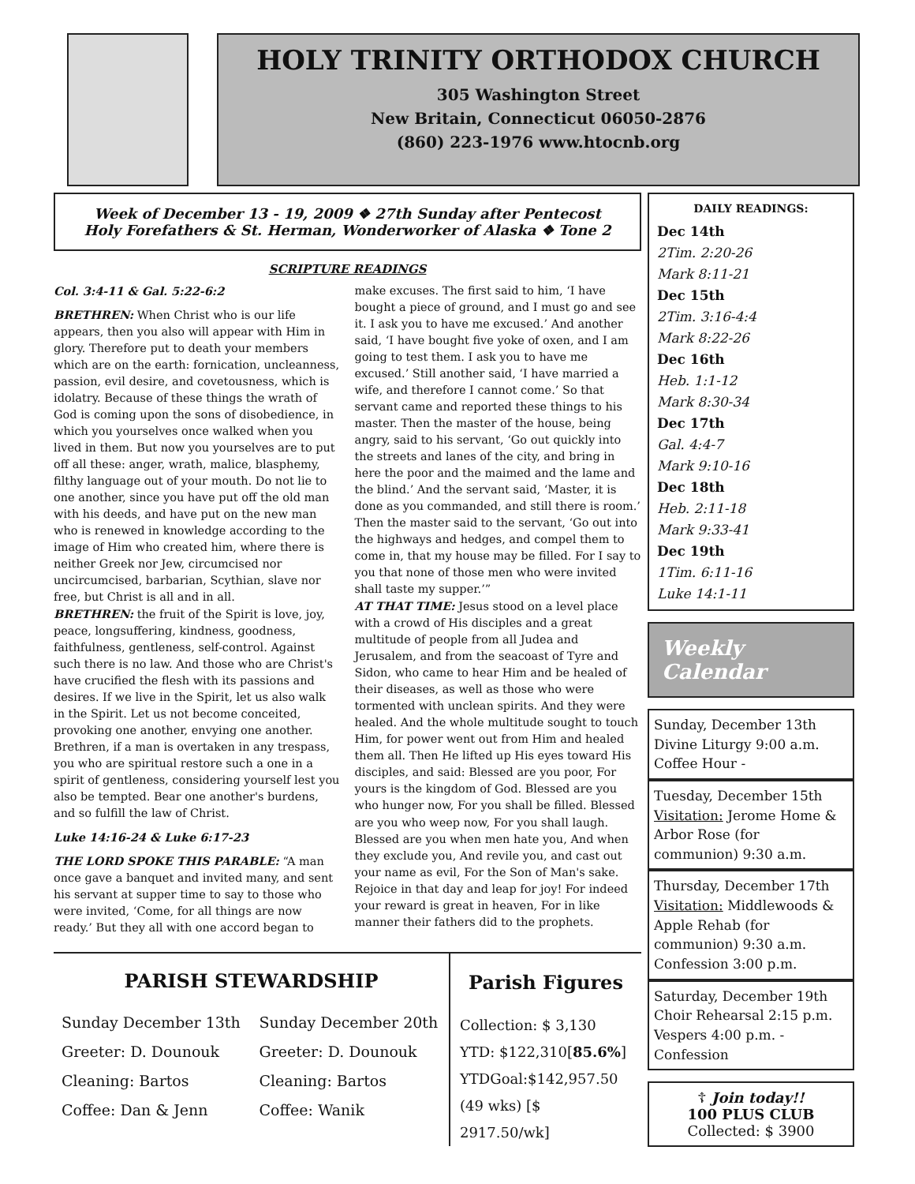HOLY TRINITY ORTHODOX CHURCH
305 Washington Street
New Britain, Connecticut 06050-2876
(860) 223-1976 www.htocnb.org
Week of December 13 - 19, 2009 ❖ 27th Sunday after Pentecost
Holy Forefathers & St. Herman, Wonderworker of Alaska ❖ Tone 2
SCRIPTURE READINGS
Col. 3:4-11 & Gal. 5:22-6:2
BRETHREN: When Christ who is our life appears, then you also will appear with Him in glory. Therefore put to death your members which are on the earth: fornication, uncleanness, passion, evil desire, and covetousness, which is idolatry. Because of these things the wrath of God is coming upon the sons of disobedience, in which you yourselves once walked when you lived in them. But now you yourselves are to put off all these: anger, wrath, malice, blasphemy, filthy language out of your mouth. Do not lie to one another, since you have put off the old man with his deeds, and have put on the new man who is renewed in knowledge according to the image of Him who created him, where there is neither Greek nor Jew, circumcised nor uncircumcised, barbarian, Scythian, slave nor free, but Christ is all and in all.
BRETHREN: the fruit of the Spirit is love, joy, peace, longsuffering, kindness, goodness, faithfulness, gentleness, self-control. Against such there is no law. And those who are Christ's have crucified the flesh with its passions and desires. If we live in the Spirit, let us also walk in the Spirit. Let us not become conceited, provoking one another, envying one another. Brethren, if a man is overtaken in any trespass, you who are spiritual restore such a one in a spirit of gentleness, considering yourself lest you also be tempted. Bear one another's burdens, and so fulfill the law of Christ.
Luke 14:16-24 & Luke 6:17-23
THE LORD SPOKE THIS PARABLE: “A man once gave a banquet and invited many, and sent his servant at supper time to say to those who were invited, ‘Come, for all things are now ready.’ But they all with one accord began to make excuses. The first said to him, ‘I have bought a piece of ground, and I must go and see it. I ask you to have me excused.’ And another said, ‘I have bought five yoke of oxen, and I am going to test them. I ask you to have me excused.’ Still another said, ‘I have married a wife, and therefore I cannot come.’ So that servant came and reported these things to his master. Then the master of the house, being angry, said to his servant, ‘Go out quickly into the streets and lanes of the city, and bring in here the poor and the maimed and the lame and the blind.’ And the servant said, ‘Master, it is done as you commanded, and still there is room.’ Then the master said to the servant, ‘Go out into the highways and hedges, and compel them to come in, that my house may be filled. For I say to you that none of those men who were invited shall taste my supper.’”
AT THAT TIME: Jesus stood on a level place with a crowd of His disciples and a great multitude of people from all Judea and Jerusalem, and from the seacoast of Tyre and Sidon, who came to hear Him and be healed of their diseases, as well as those who were tormented with unclean spirits. And they were healed. And the whole multitude sought to touch Him, for power went out from Him and healed them all. Then He lifted up His eyes toward His disciples, and said: Blessed are you poor, For yours is the kingdom of God. Blessed are you who hunger now, For you shall be filled. Blessed are you who weep now, For you shall laugh. Blessed are you when men hate you, And when they exclude you, And revile you, and cast out your name as evil, For the Son of Man's sake. Rejoice in that day and leap for joy! For indeed your reward is great in heaven, For in like manner their fathers did to the prophets.
PARISH STEWARDSHIP
Sunday December 13th
Greeter: D. Dounouk
Cleaning: Bartos
Coffee: Dan & Jenn
Sunday December 20th
Greeter: D. Dounouk
Cleaning: Bartos
Coffee: Wanik
Parish Figures
Collection: $ 3,130
YTD: $122,310[85.6%]
YTDGoal:$142,957.50
(49 wks) [$ 2917.50/wk]
DAILY READINGS:
Dec 14th
2Tim. 2:20-26
Mark 8:11-21
Dec 15th
2Tim. 3:16-4:4
Mark 8:22-26
Dec 16th
Heb. 1:1-12
Mark 8:30-34
Dec 17th
Gal. 4:4-7
Mark 9:10-16
Dec 18th
Heb. 2:11-18
Mark 9:33-41
Dec 19th
1Tim. 6:11-16
Luke 14:1-11
Weekly Calendar
Sunday, December 13th
Divine Liturgy 9:00 a.m.
Coffee Hour -
Tuesday, December 15th
Visitation: Jerome Home & Arbor Rose (for communion) 9:30 a.m.
Thursday, December 17th
Visitation: Middlewoods & Apple Rehab (for communion) 9:30 a.m.
Confession 3:00 p.m.
Saturday, December 19th
Choir Rehearsal 2:15 p.m.
Vespers 4:00 p.m. - Confession
☦ Join today!!
100 PLUS CLUB
Collected: $ 3900